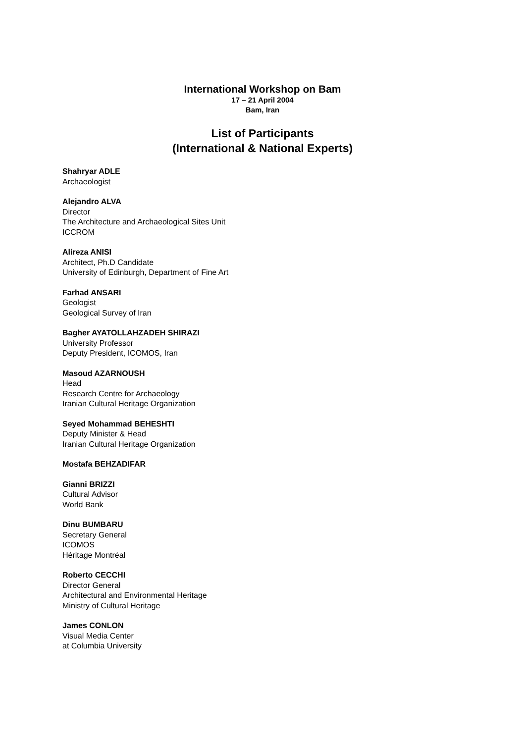International Workshop on Bam
17 – 21 April 2004
Bam, Iran
List of Participants
(International & National Experts)
Shahryar ADLE
Archaeologist
Alejandro ALVA
Director
The Architecture and Archaeological Sites Unit
ICCROM
Alireza ANISI
Architect, Ph.D Candidate
University of Edinburgh, Department of Fine Art
Farhad ANSARI
Geologist
Geological Survey of Iran
Bagher AYATOLLAHZADEH SHIRAZI
University Professor
Deputy President, ICOMOS, Iran
Masoud AZARNOUSH
Head
Research Centre for Archaeology
Iranian Cultural Heritage Organization
Seyed Mohammad BEHESHTI
Deputy Minister & Head
Iranian Cultural Heritage Organization
Mostafa BEHZADIFAR
Gianni BRIZZI
Cultural Advisor
World Bank
Dinu BUMBARU
Secretary General
ICOMOS
Héritage Montréal
Roberto CECCHI
Director General
Architectural and Environmental Heritage
Ministry of Cultural Heritage
James CONLON
Visual Media Center
at Columbia University